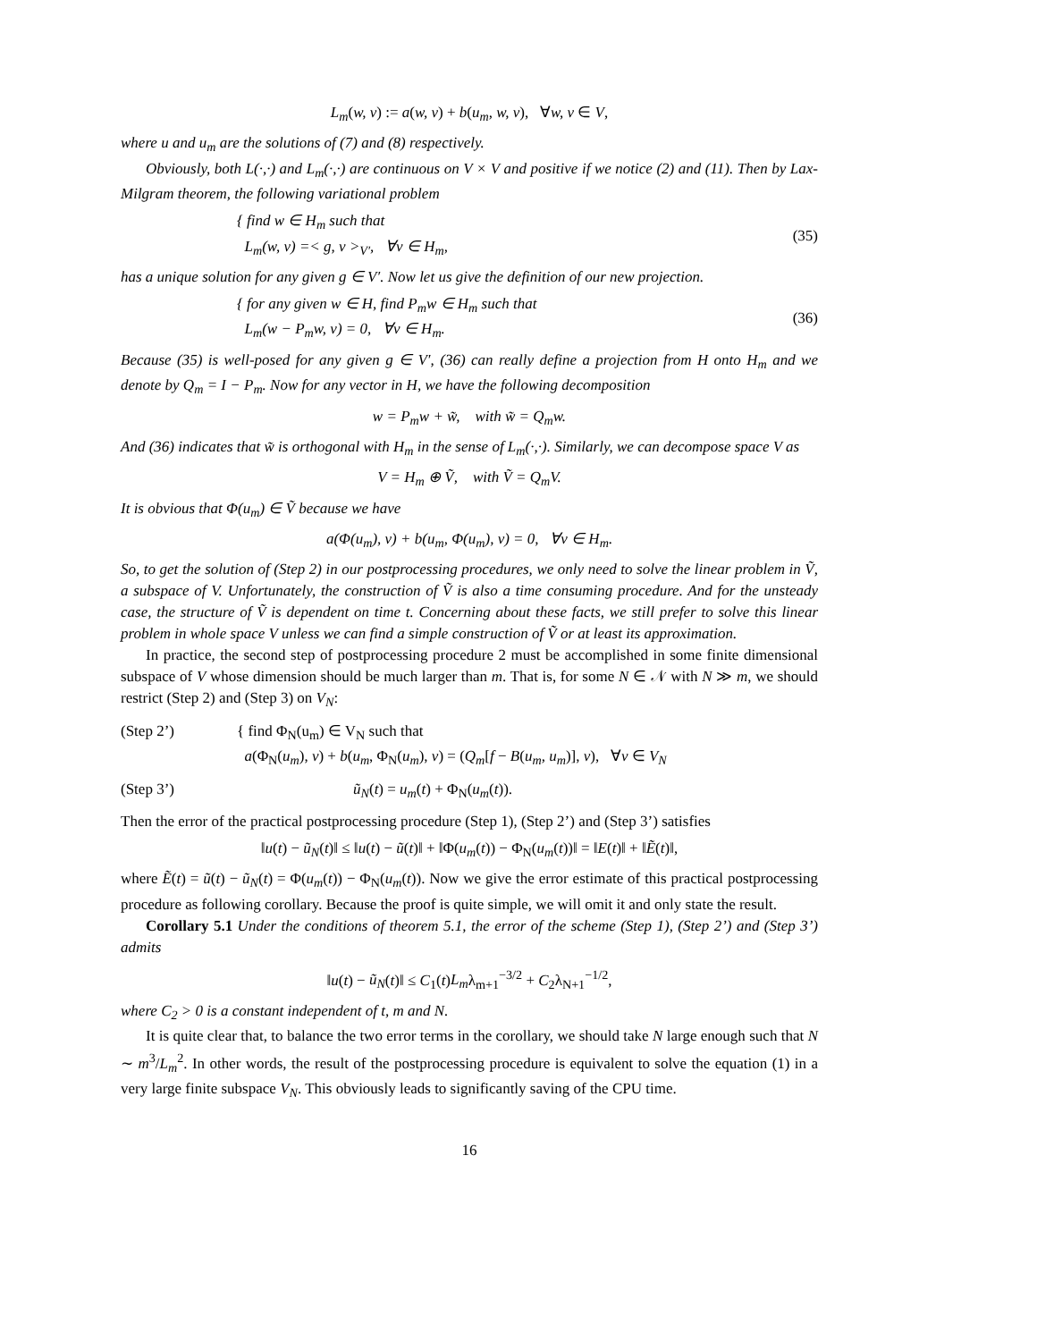L<sub>m</sub>(w, v) := a(w, v) + b(u<sub>m</sub>, w, v), ∀w, v ∈ V,
where u and u<sub>m</sub> are the solutions of (7) and (8) respectively.
Obviously, both L(·,·) and L<sub>m</sub>(·,·) are continuous on V × V and positive if we notice (2) and (11). Then by Lax-Milgram theorem, the following variational problem
{ find w ∈ H<sub>m</sub> such that
L<sub>m</sub>(w, v) =< g, v ><sub>V′</sub>, ∀v ∈ H<sub>m</sub>,
(35)
has a unique solution for any given g ∈ V′. Now let us give the definition of our new projection.
{ for any given w ∈ H, find P<sub>m</sub>w ∈ H<sub>m</sub> such that
L<sub>m</sub>(w − P<sub>m</sub>w, v) = 0, ∀v ∈ H<sub>m</sub>.
(36)
Because (35) is well-posed for any given g ∈ V′, (36) can really define a projection from H onto H<sub>m</sub> and we denote by Q<sub>m</sub> = I − P<sub>m</sub>. Now for any vector in H, we have the following decomposition
w = P<sub>m</sub>w + w̃, with w̃ = Q<sub>m</sub>w.
And (36) indicates that w̃ is orthogonal with H<sub>m</sub> in the sense of L<sub>m</sub>(·,·). Similarly, we can decompose space V as
V = H<sub>m</sub> ⊕ Ṽ, with Ṽ = Q<sub>m</sub>V.
It is obvious that Φ(u<sub>m</sub>) ∈ Ṽ because we have
a(Φ(u<sub>m</sub>), v) + b(u<sub>m</sub>, Φ(u<sub>m</sub>), v) = 0, ∀v ∈ H<sub>m</sub>.
So, to get the solution of (Step 2) in our postprocessing procedures, we only need to solve the linear problem in Ṽ, a subspace of V. Unfortunately, the construction of Ṽ is also a time consuming procedure. And for the unsteady case, the structure of Ṽ is dependent on time t. Concerning about these facts, we still prefer to solve this linear problem in whole space V unless we can find a simple construction of Ṽ or at least its approximation.
In practice, the second step of postprocessing procedure 2 must be accomplished in some finite dimensional subspace of V whose dimension should be much larger than m. That is, for some N ∈ 𝒩 with N ≫ m, we should restrict (Step 2) and (Step 3) on V<sub>N</sub>:
(Step 2’) { find Φ<sub>N</sub>(u<sub>m</sub>) ∈ V<sub>N</sub> such that
a(Φ<sub>N</sub>(u<sub>m</sub>), v) + b(u<sub>m</sub>, Φ<sub>N</sub>(u<sub>m</sub>), v) = (Q<sub>m</sub>[f − B(u<sub>m</sub>, u<sub>m</sub>)], v), ∀v ∈ V<sub>N</sub>
(Step 3’) ũ<sub>N</sub>(t) = u<sub>m</sub>(t) + Φ<sub>N</sub>(u<sub>m</sub>(t)).
Then the error of the practical postprocessing procedure (Step 1), (Step 2’) and (Step 3’) satisfies
‖u(t) − ũ<sub>N</sub>(t)‖ ≤ ‖u(t) − ũ(t)‖ + ‖Φ(u<sub>m</sub>(t)) − Φ<sub>N</sub>(u<sub>m</sub>(t))‖ = ‖E(t)‖ + ‖Ẽ(t)‖,
where Ẽ(t) = ũ(t) − ũ<sub>N</sub>(t) = Φ(u<sub>m</sub>(t)) − Φ<sub>N</sub>(u<sub>m</sub>(t)). Now we give the error estimate of this practical postprocessing procedure as following corollary. Because the proof is quite simple, we will omit it and only state the result.
Corollary 5.1 Under the conditions of theorem 5.1, the error of the scheme (Step 1), (Step 2’) and (Step 3’) admits
‖u(t) − ũ<sub>N</sub>(t)‖ ≤ C<sub>1</sub>(t)L<sub>m</sub>λ<sub>m+1</sub><sup>−3/2</sup> + C<sub>2</sub>λ<sub>N+1</sub><sup>−1/2</sup>,
where C<sub>2</sub> > 0 is a constant independent of t, m and N.
It is quite clear that, to balance the two error terms in the corollary, we should take N large enough such that N ∼ m<sup>3</sup>/L<sub>m</sub><sup>2</sup>. In other words, the result of the postprocessing procedure is equivalent to solve the equation (1) in a very large finite subspace V<sub>N</sub>. This obviously leads to significantly saving of the CPU time.
16